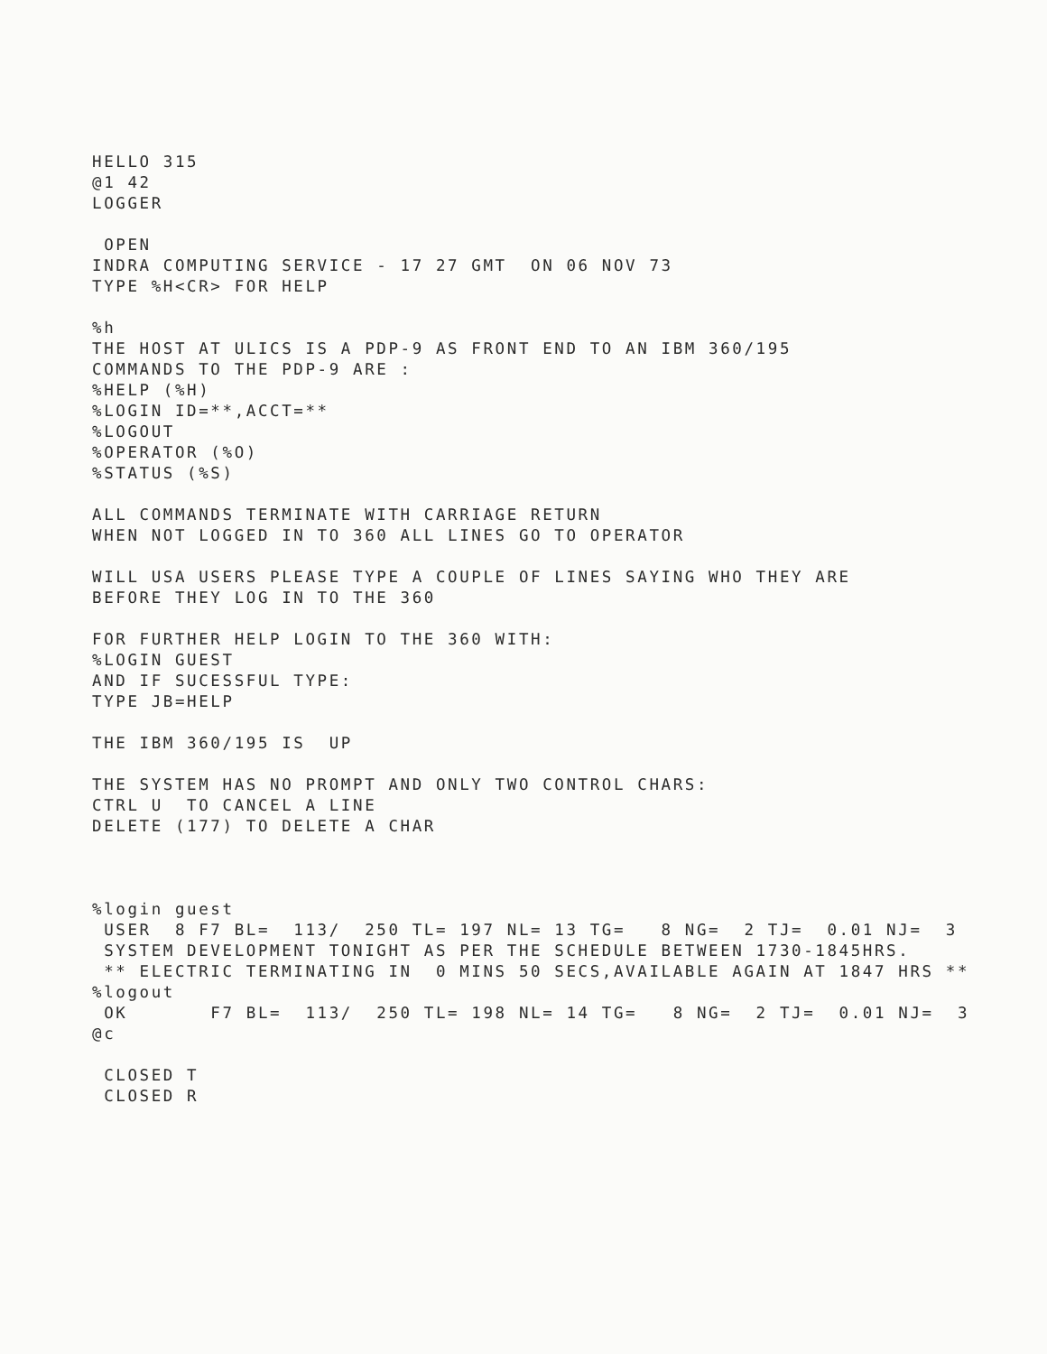HELLO 315
@1 42
LOGGER

 OPEN
INDRA COMPUTING SERVICE - 17 27 GMT  ON 06 NOV 73
TYPE %H<CR> FOR HELP

%h
THE HOST AT ULICS IS A PDP-9 AS FRONT END TO AN IBM 360/195
COMMANDS TO THE PDP-9 ARE :
%HELP (%H)
%LOGIN ID=**,ACCT=**
%LOGOUT
%OPERATOR (%O)
%STATUS (%S)

ALL COMMANDS TERMINATE WITH CARRIAGE RETURN
WHEN NOT LOGGED IN TO 360 ALL LINES GO TO OPERATOR

WILL USA USERS PLEASE TYPE A COUPLE OF LINES SAYING WHO THEY ARE
BEFORE THEY LOG IN TO THE 360

FOR FURTHER HELP LOGIN TO THE 360 WITH:
%LOGIN GUEST
AND IF SUCESSFUL TYPE:
TYPE JB=HELP

THE IBM 360/195 IS  UP

THE SYSTEM HAS NO PROMPT AND ONLY TWO CONTROL CHARS:
CTRL U  TO CANCEL A LINE
DELETE (177) TO DELETE A CHAR



%login guest
 USER  8 F7 BL=  113/  250 TL= 197 NL= 13 TG=   8 NG=  2 TJ=  0.01 NJ=  3
 SYSTEM DEVELOPMENT TONIGHT AS PER THE SCHEDULE BETWEEN 1730-1845HRS.
 ** ELECTRIC TERMINATING IN  0 MINS 50 SECS,AVAILABLE AGAIN AT 1847 HRS **
%logout
 OK       F7 BL=  113/  250 TL= 198 NL= 14 TG=   8 NG=  2 TJ=  0.01 NJ=  3
@c

 CLOSED T
 CLOSED R